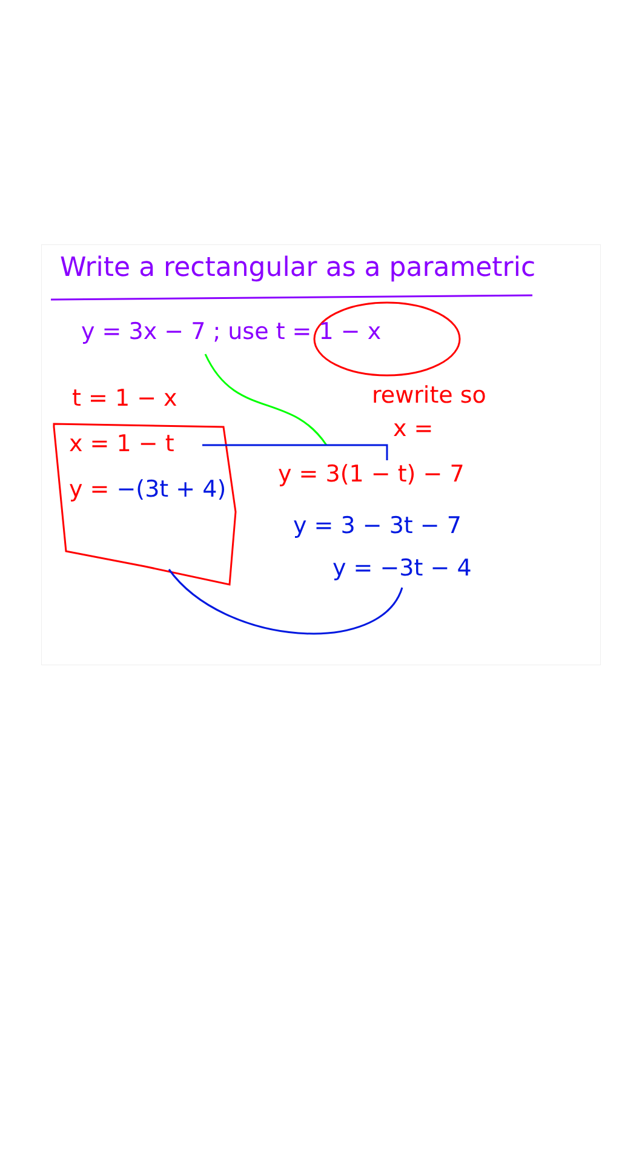Write a rectangular as a parametric
y = 3x − 7 ; use t = 1 − x
t = 1 − x rewrite so
x =
x = 1 − t
y = −(3t + 4)
y = 3(1 − t) − 7
y = 3 − 3t − 7
y = −3t − 4